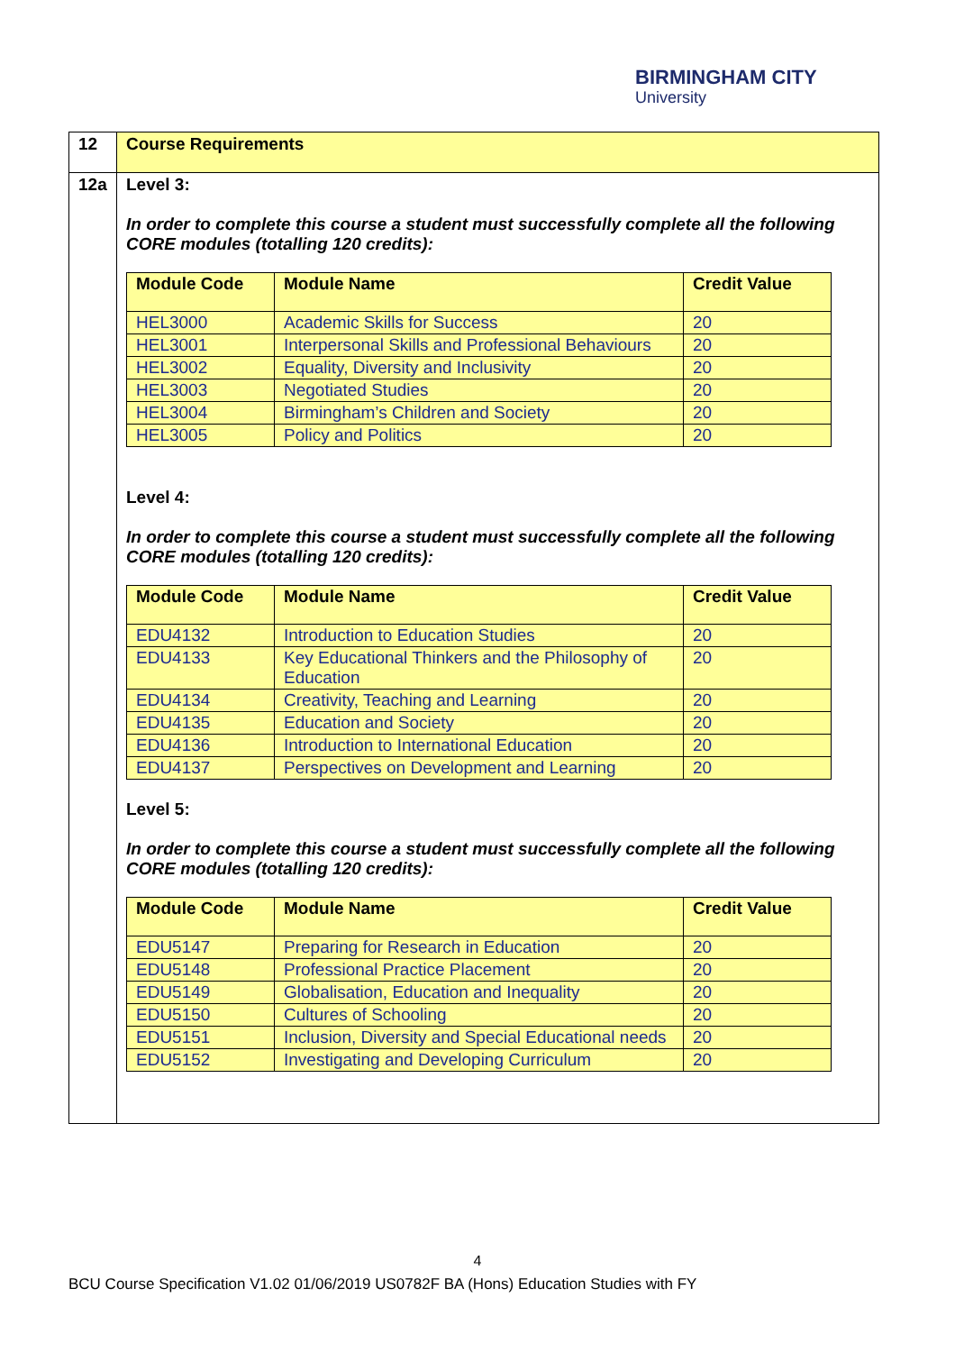BIRMINGHAM CITY
University
| 12 | Course Requirements |
| 12a | Level 3: In order to complete this course a student must successfully complete all the following CORE modules (totalling 120 credits): / Module Code / Module Name / Credit Value / / --- / --- / --- / / HEL3000 / Academic Skills for Success / 20 / / HEL3001 / Interpersonal Skills and Professional Behaviours / 20 / / HEL3002 / Equality, Diversity and Inclusivity / 20 / / HEL3003 / Negotiated Studies / 20 / / HEL3004 / Birmingham’s Children and Society / 20 / / HEL3005 / Policy and Politics / 20 / Level 4: In order to complete this course a student must successfully complete all the following CORE modules (totalling 120 credits): / Module Code / Module Name / Credit Value / / --- / --- / --- / / EDU4132 / Introduction to Education Studies / 20 / / EDU4133 / Key Educational Thinkers and the Philosophy of Education / 20 / / EDU4134 / Creativity, Teaching and Learning / 20 / / EDU4135 / Education and Society / 20 / / EDU4136 / Introduction to International Education / 20 / / EDU4137 / Perspectives on Development and Learning / 20 / Level 5: In order to complete this course a student must successfully complete all the following CORE modules (totalling 120 credits): / Module Code / Module Name / Credit Value / / --- / --- / --- / / EDU5147 / Preparing for Research in Education / 20 / / EDU5148 / Professional Practice Placement / 20 / / EDU5149 / Globalisation, Education and Inequality / 20 / / EDU5150 / Cultures of Schooling / 20 / / EDU5151 / Inclusion, Diversity and Special Educational needs / 20 / / EDU5152 / Investigating and Developing Curriculum / 20 / |
4
BCU Course Specification V1.02 01/06/2019 US0782F BA (Hons) Education Studies with FY